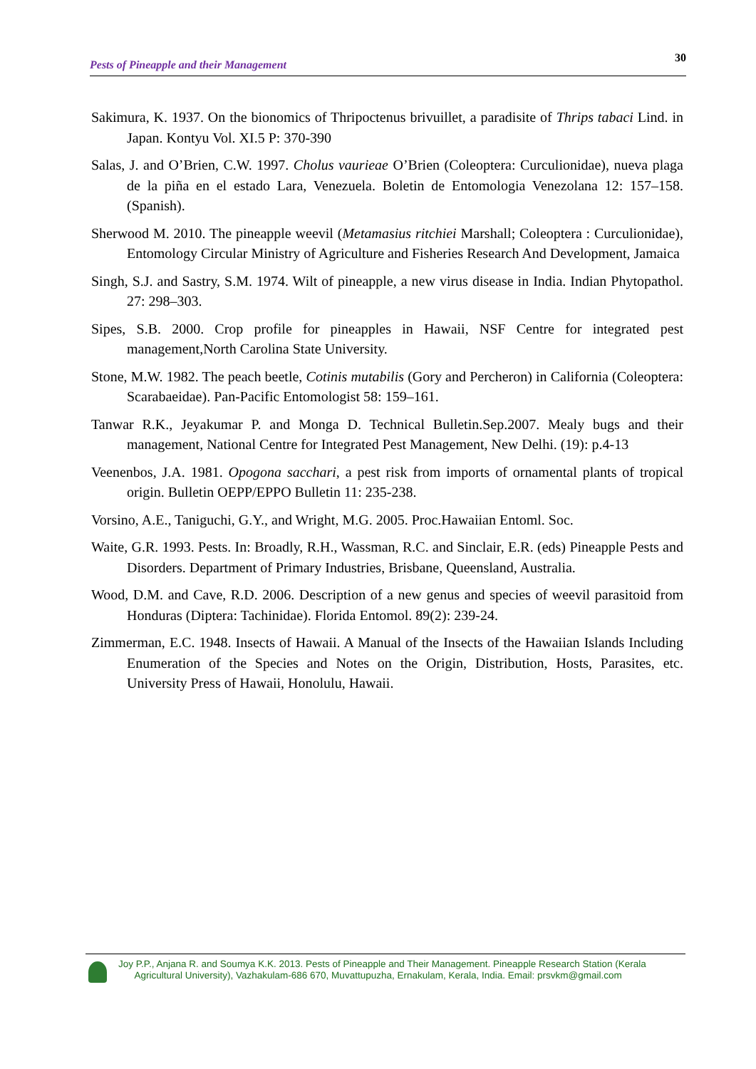Pests of Pineapple and their Management 30
Sakimura, K. 1937. On the bionomics of Thripoctenus brivuillet, a paradisite of Thrips tabaci Lind. in Japan. Kontyu Vol. XI.5 P: 370-390
Salas, J. and O’Brien, C.W. 1997. Cholus vaurieae O’Brien (Coleoptera: Curculionidae), nueva plaga de la piña en el estado Lara, Venezuela. Boletin de Entomologia Venezolana 12: 157–158. (Spanish).
Sherwood M. 2010. The pineapple weevil (Metamasius ritchiei Marshall; Coleoptera : Curculionidae), Entomology Circular Ministry of Agriculture and Fisheries Research And Development, Jamaica
Singh, S.J. and Sastry, S.M. 1974. Wilt of pineapple, a new virus disease in India. Indian Phytopathol. 27: 298–303.
Sipes, S.B. 2000. Crop profile for pineapples in Hawaii, NSF Centre for integrated pest management,North Carolina State University.
Stone, M.W. 1982. The peach beetle, Cotinis mutabilis (Gory and Percheron) in California (Coleoptera: Scarabaeidae). Pan-Pacific Entomologist 58: 159–161.
Tanwar R.K., Jeyakumar P. and Monga D. Technical Bulletin.Sep.2007. Mealy bugs and their management, National Centre for Integrated Pest Management, New Delhi. (19): p.4-13
Veenenbos, J.A. 1981. Opogona sacchari, a pest risk from imports of ornamental plants of tropical origin. Bulletin OEPP/EPPO Bulletin 11: 235-238.
Vorsino, A.E., Taniguchi, G.Y., and Wright, M.G. 2005. Proc.Hawaiian Entoml. Soc.
Waite, G.R. 1993. Pests. In: Broadly, R.H., Wassman, R.C. and Sinclair, E.R. (eds) Pineapple Pests and Disorders. Department of Primary Industries, Brisbane, Queensland, Australia.
Wood, D.M. and Cave, R.D. 2006. Description of a new genus and species of weevil parasitoid from Honduras (Diptera: Tachinidae). Florida Entomol. 89(2): 239-24.
Zimmerman, E.C. 1948. Insects of Hawaii. A Manual of the Insects of the Hawaiian Islands Including Enumeration of the Species and Notes on the Origin, Distribution, Hosts, Parasites, etc. University Press of Hawaii, Honolulu, Hawaii.
Joy P.P., Anjana R. and Soumya K.K. 2013. Pests of Pineapple and Their Management. Pineapple Research Station (Kerala
Agricultural University), Vazhakulam-686 670, Muvattupuzha, Ernakulam, Kerala, India. Email: prsvkm@gmail.com